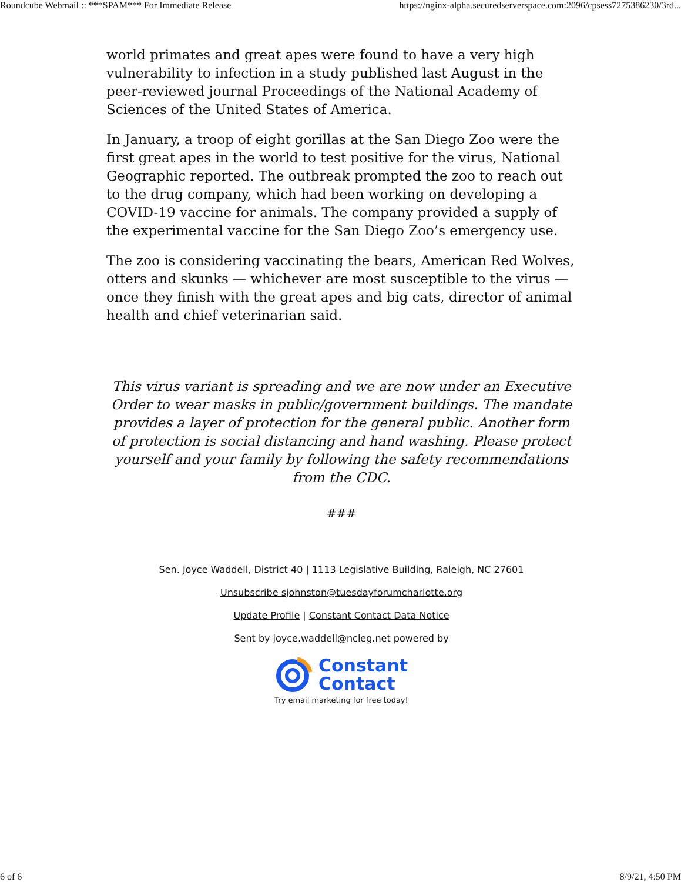Roundcube Webmail :: ***SPAM*** For Immediate Release https://nginx-alpha.securedserverspace.com:2096/cpsess7275386230/3rd...
world primates and great apes were found to have a very high vulnerability to infection in a study published last August in the peer-reviewed journal Proceedings of the National Academy of Sciences of the United States of America.
In January, a troop of eight gorillas at the San Diego Zoo were the first great apes in the world to test positive for the virus, National Geographic reported. The outbreak prompted the zoo to reach out to the drug company, which had been working on developing a COVID-19 vaccine for animals. The company provided a supply of the experimental vaccine for the San Diego Zoo’s emergency use.
The zoo is considering vaccinating the bears, American Red Wolves, otters and skunks — whichever are most susceptible to the virus — once they finish with the great apes and big cats, director of animal health and chief veterinarian said.
This virus variant is spreading and we are now under an Executive Order to wear masks in public/government buildings. The mandate provides a layer of protection for the general public. Another form of protection is social distancing and hand washing. Please protect yourself and your family by following the safety recommendations from the CDC.
###
Sen. Joyce Waddell, District 40 | 1113 Legislative Building, Raleigh, NC 27601
Unsubscribe sjohnston@tuesdayforumcharlotte.org
Update Profile | Constant Contact Data Notice
Sent by joyce.waddell@ncleg.net powered by
Constant
Contact
Try email marketing for free today!
6 of 6 8/9/21, 4:50 PM